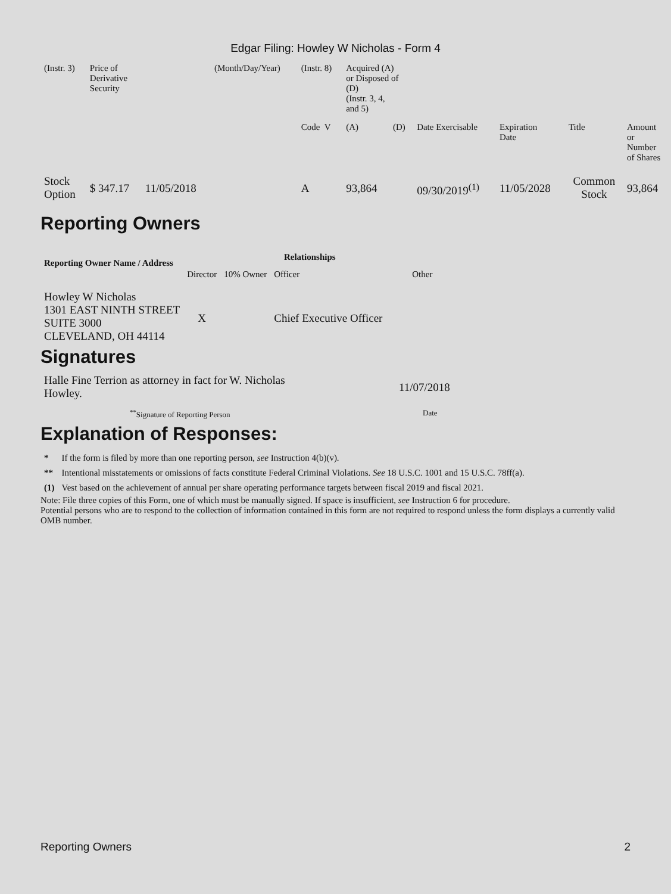Edgar Filing: Howley W Nicholas - Form 4
| (Instr. 3) | Price of Derivative Security | | (Month/Day/Year) | (Instr. 8) | Acquired (A) or Disposed of (D) (Instr. 3, 4, and 5) | | | | | |
| | | | | Code V | (A) | (D) | Date Exercisable | Expiration Date | Title | Amount or Number of Shares |
| Stock Option | $ 347.17 | 11/05/2018 | | A | 93,864 | | 09/30/2019<sup>(1)</sup> | 11/05/2028 | Common Stock | 93,864 |
Reporting Owners
| Reporting Owner Name / Address | Relationships | | | |
| --- | --- | --- | --- | --- |
| | Director | 10% Owner | Officer | Other |
| Howley W Nicholas 1301 EAST NINTH STREET SUITE 3000 CLEVELAND, OH 44114 | X | | Chief Executive Officer | |
Signatures
| Halle Fine Terrion as attorney in fact for W. Nicholas Howley. | 11/07/2018 |
| <sup>**</sup> Signature of Reporting Person | Date |
Explanation of Responses:
| * | If the form is filed by more than one reporting person, see Instruction 4(b)(v). |
| ** | Intentional misstatements or omissions of facts constitute Federal Criminal Violations. See 18 U.S.C. 1001 and 15 U.S.C. 78ff(a). |
| (1) | Vest based on the achievement of annual per share operating performance targets between fiscal 2019 and fiscal 2021. |
Note: File three copies of this Form, one of which must be manually signed. If space is insufficient, see Instruction 6 for procedure.
Potential persons who are to respond to the collection of information contained in this form are not required to respond unless the form displays a currently valid OMB number.
Reporting Owners 2